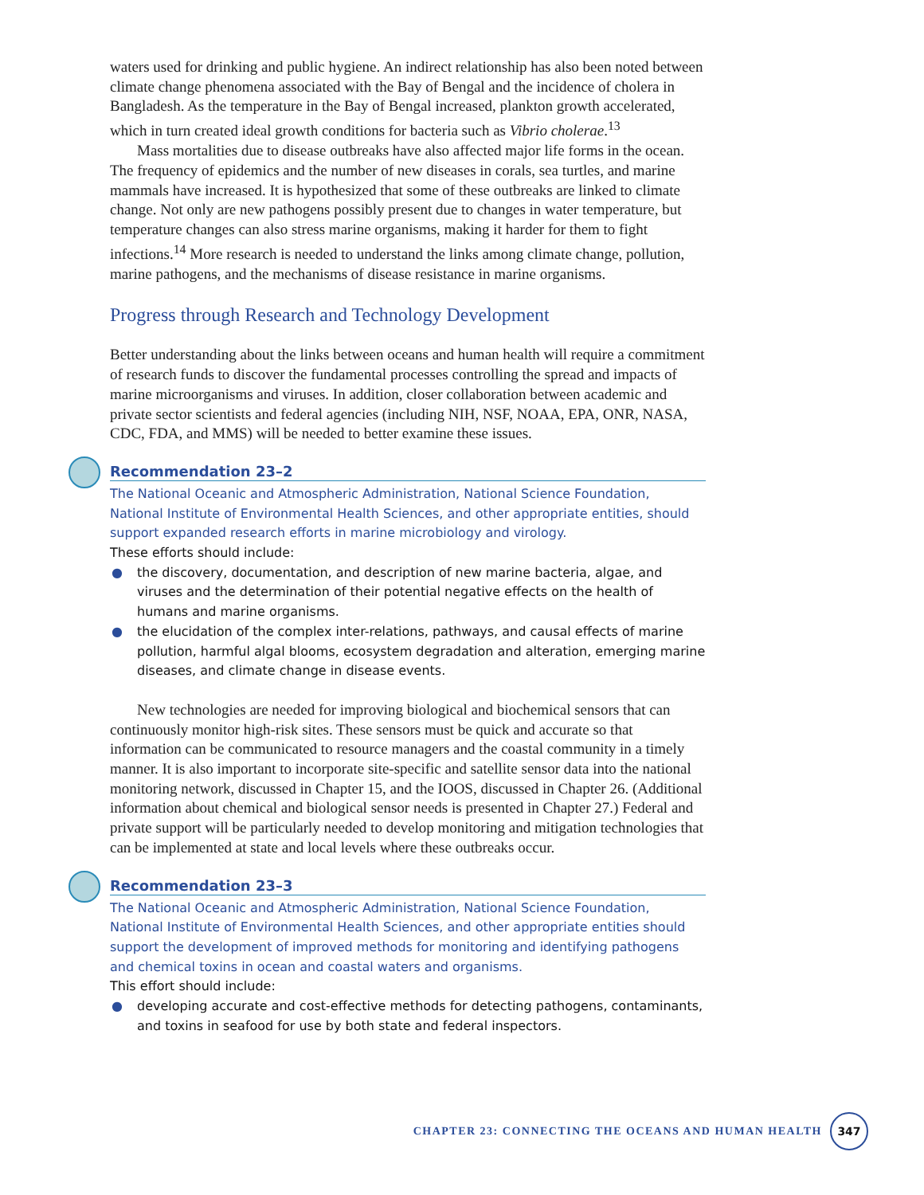waters used for drinking and public hygiene. An indirect relationship has also been noted between climate change phenomena associated with the Bay of Bengal and the incidence of cholera in Bangladesh. As the temperature in the Bay of Bengal increased, plankton growth accelerated, which in turn created ideal growth conditions for bacteria such as Vibrio cholerae.<sup>13</sup>
Mass mortalities due to disease outbreaks have also affected major life forms in the ocean. The frequency of epidemics and the number of new diseases in corals, sea turtles, and marine mammals have increased. It is hypothesized that some of these outbreaks are linked to climate change. Not only are new pathogens possibly present due to changes in water temperature, but temperature changes can also stress marine organisms, making it harder for them to fight infections.<sup>14</sup> More research is needed to understand the links among climate change, pollution, marine pathogens, and the mechanisms of disease resistance in marine organisms.
Progress through Research and Technology Development
Better understanding about the links between oceans and human health will require a commitment of research funds to discover the fundamental processes controlling the spread and impacts of marine microorganisms and viruses. In addition, closer collaboration between academic and private sector scientists and federal agencies (including NIH, NSF, NOAA, EPA, ONR, NASA, CDC, FDA, and MMS) will be needed to better examine these issues.
Recommendation 23–2
The National Oceanic and Atmospheric Administration, National Science Foundation, National Institute of Environmental Health Sciences, and other appropriate entities, should support expanded research efforts in marine microbiology and virology.
These efforts should include:
● the discovery, documentation, and description of new marine bacteria, algae, and viruses and the determination of their potential negative effects on the health of humans and marine organisms.
● the elucidation of the complex inter-relations, pathways, and causal effects of marine pollution, harmful algal blooms, ecosystem degradation and alteration, emerging marine diseases, and climate change in disease events.
New technologies are needed for improving biological and biochemical sensors that can continuously monitor high-risk sites. These sensors must be quick and accurate so that information can be communicated to resource managers and the coastal community in a timely manner. It is also important to incorporate site-specific and satellite sensor data into the national monitoring network, discussed in Chapter 15, and the IOOS, discussed in Chapter 26. (Additional information about chemical and biological sensor needs is presented in Chapter 27.) Federal and private support will be particularly needed to develop monitoring and mitigation technologies that can be implemented at state and local levels where these outbreaks occur.
Recommendation 23–3
The National Oceanic and Atmospheric Administration, National Science Foundation, National Institute of Environmental Health Sciences, and other appropriate entities should support the development of improved methods for monitoring and identifying pathogens and chemical toxins in ocean and coastal waters and organisms.
This effort should include:
● developing accurate and cost-effective methods for detecting pathogens, contaminants, and toxins in seafood for use by both state and federal inspectors.
CHAPTER 23: CONNECTING THE OCEANS AND HUMAN HEALTH 347